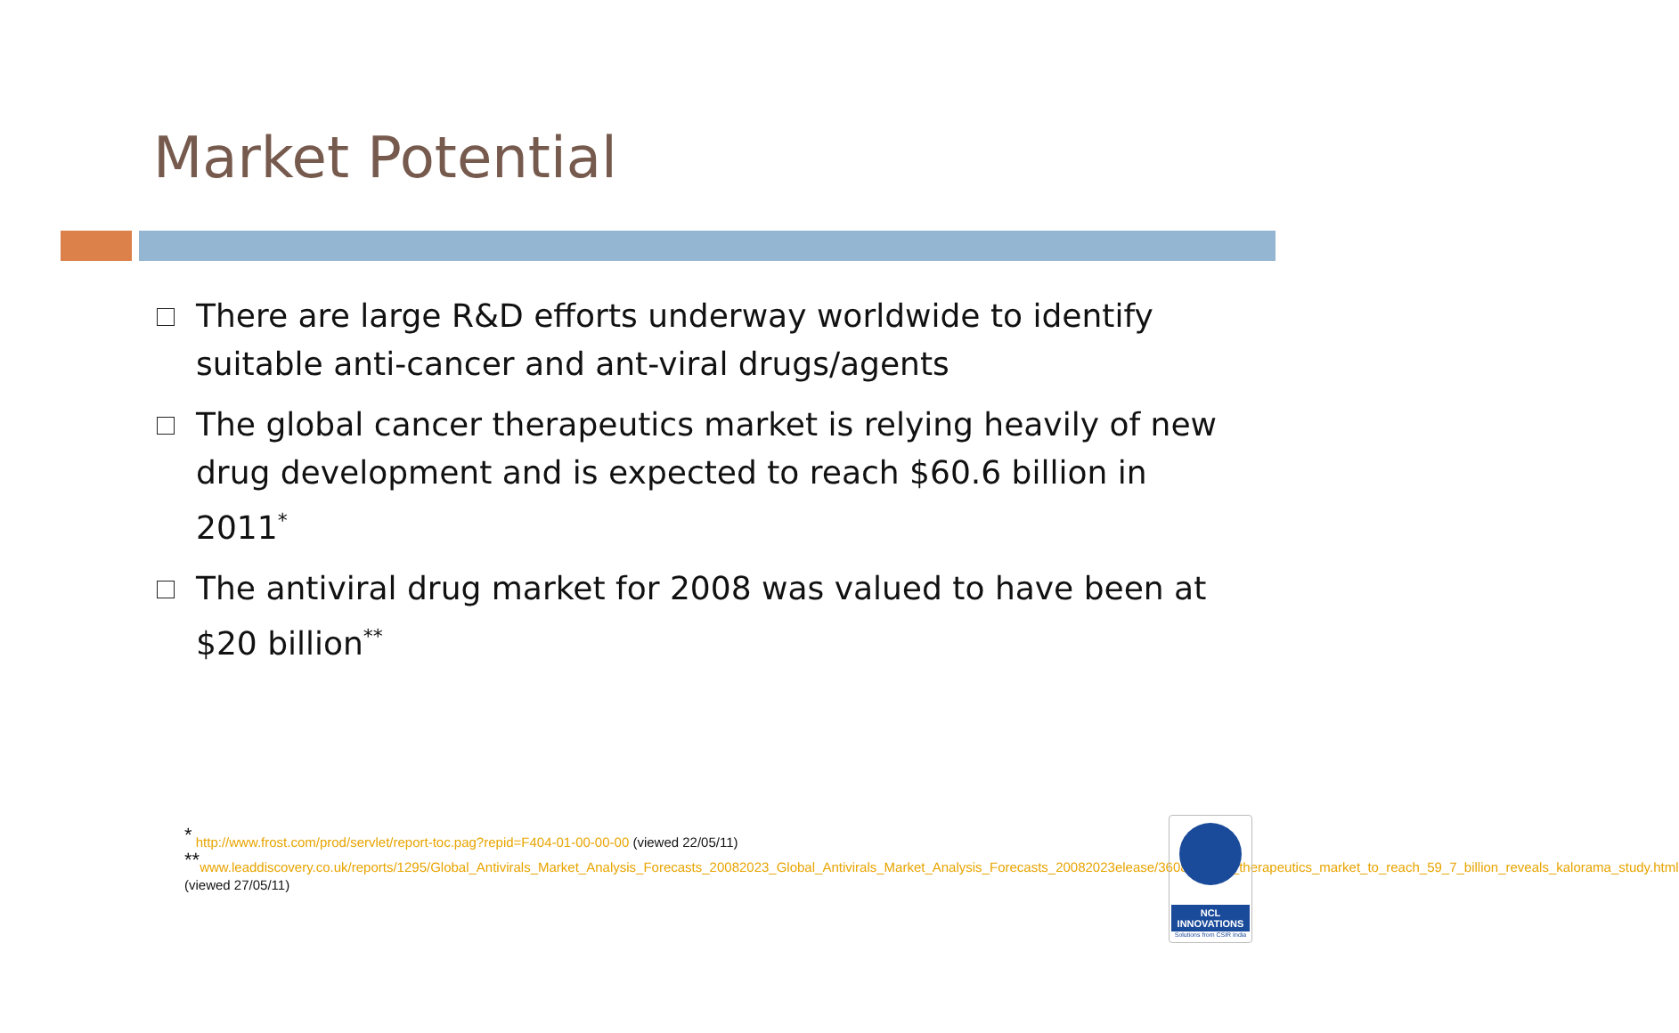Market Potential
There are large R&D efforts underway worldwide to identify suitable anti-cancer and ant-viral drugs/agents
The global cancer therapeutics market is relying heavily of new drug development and is expected to reach $60.6 billion in 2011<sup>*</sup>
The antiviral drug market for 2008 was valued to have been at $20 billion<sup>**</sup>
<sup>*</sup> http://www.frost.com/prod/servlet/report-toc.pag?repid=F404-01-00-00-00 (viewed 22/05/11)
<sup>**</sup> www.leaddiscovery.co.uk/reports/1295/Global_Antivirals_Market_Analysis_Forecasts_20082023_Global_Antivirals_Market_Analysis_Forecasts_20082023elease/3608/cancer_therapeutics_market_to_reach_59_7_billion_reveals_kalorama_study.html (viewed 27/05/11)
NCL
INNOVATIONS
Solutions from CSIR India